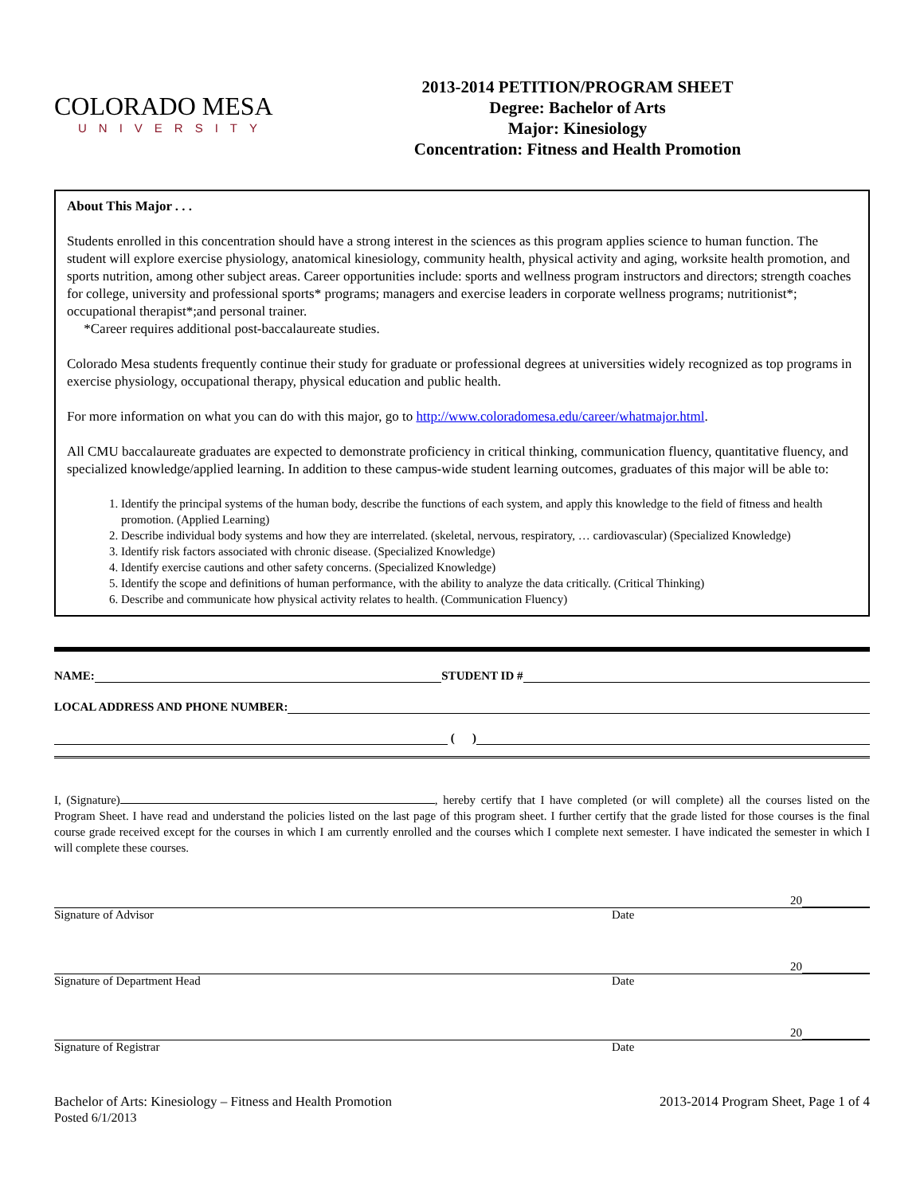COLORADO MESA
UNIVERSITY
2013-2014 PETITION/PROGRAM SHEET
Degree: Bachelor of Arts
Major: Kinesiology
Concentration: Fitness and Health Promotion
About This Major . . .
Students enrolled in this concentration should have a strong interest in the sciences as this program applies science to human function. The student will explore exercise physiology, anatomical kinesiology, community health, physical activity and aging, worksite health promotion, and sports nutrition, among other subject areas. Career opportunities include: sports and wellness program instructors and directors; strength coaches for college, university and professional sports* programs; managers and exercise leaders in corporate wellness programs; nutritionist*; occupational therapist*;and personal trainer.
*Career requires additional post-baccalaureate studies.
Colorado Mesa students frequently continue their study for graduate or professional degrees at universities widely recognized as top programs in exercise physiology, occupational therapy, physical education and public health.
For more information on what you can do with this major, go to http://www.coloradomesa.edu/career/whatmajor.html.
All CMU baccalaureate graduates are expected to demonstrate proficiency in critical thinking, communication fluency, quantitative fluency, and specialized knowledge/applied learning. In addition to these campus-wide student learning outcomes, graduates of this major will be able to:
1. Identify the principal systems of the human body, describe the functions of each system, and apply this knowledge to the field of fitness and health promotion. (Applied Learning)
2. Describe individual body systems and how they are interrelated. (skeletal, nervous, respiratory, … cardiovascular) (Specialized Knowledge)
3. Identify risk factors associated with chronic disease. (Specialized Knowledge)
4. Identify exercise cautions and other safety concerns. (Specialized Knowledge)
5. Identify the scope and definitions of human performance, with the ability to analyze the data critically. (Critical Thinking)
6. Describe and communicate how physical activity relates to health. (Communication Fluency)
NAME: STUDENT ID #
LOCAL ADDRESS AND PHONE NUMBER:
( )
I, (Signature) , hereby certify that I have completed (or will complete) all the courses listed on the Program Sheet. I have read and understand the policies listed on the last page of this program sheet. I further certify that the grade listed for those courses is the final course grade received except for the courses in which I am currently enrolled and the courses which I complete next semester. I have indicated the semester in which I will complete these courses.
20
Signature of Advisor Date
20
Signature of Department Head Date
20
Signature of Registrar Date
Bachelor of Arts: Kinesiology – Fitness and Health Promotion
Posted 6/1/2013
2013-2014 Program Sheet, Page 1 of 4